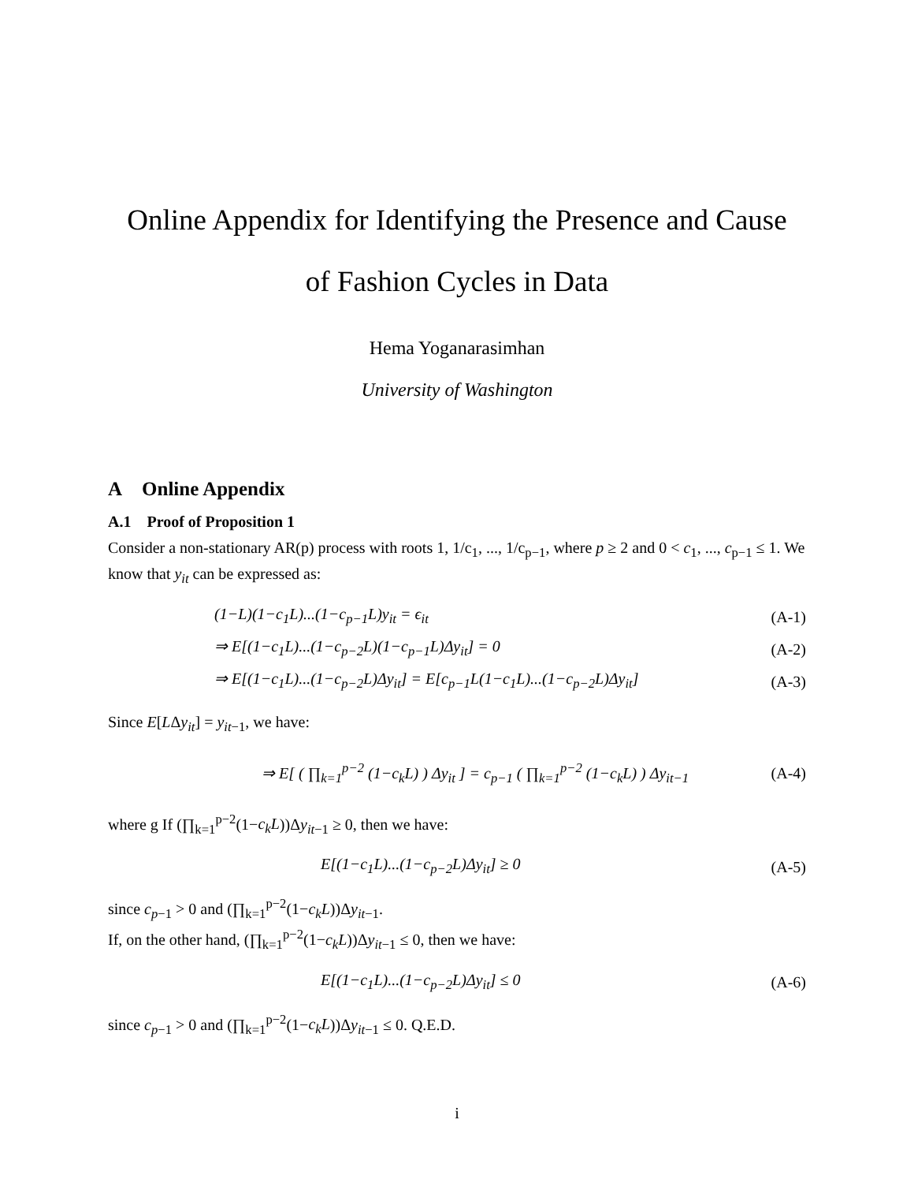Online Appendix for Identifying the Presence and Cause
of Fashion Cycles in Data
Hema Yoganarasimhan
University of Washington
A Online Appendix
A.1 Proof of Proposition 1
Consider a non-stationary AR(p) process with roots 1, 1/c<sub>1</sub>, ..., 1/c<sub>p−1</sub>, where p ≥ 2 and 0 < c<sub>1</sub>, ..., c<sub>p−1</sub> ≤ 1. We know that y<sub>it</sub> can be expressed as:
(1−L)(1−c<sub>1</sub>L)...(1−c<sub>p−1</sub>L)y<sub>it</sub> = ϵ<sub>it</sub> (A-1)
⇒ E[(1−c<sub>1</sub>L)...(1−c<sub>p−2</sub>L)(1−c<sub>p−1</sub>L)Δy<sub>it</sub>] = 0 (A-2)
⇒ E[(1−c<sub>1</sub>L)...(1−c<sub>p−2</sub>L)Δy<sub>it</sub>] = E[c<sub>p−1</sub>L(1−c<sub>1</sub>L)...(1−c<sub>p−2</sub>L)Δy<sub>it</sub>] (A-3)
Since E[LΔy<sub>it</sub>] = y<sub>it−1</sub>, we have:
⇒ E[ ( ∏<sub>k=1</sub><sup>p−2</sup> (1−c<sub>k</sub>L) ) Δy<sub>it</sub> ] = c<sub>p−1</sub> ( ∏<sub>k=1</sub><sup>p−2</sup> (1−c<sub>k</sub>L) ) Δy<sub>it−1</sub> (A-4)
where g If (∏<sub>k=1</sub><sup>p−2</sup>(1−c<sub>k</sub>L))Δy<sub>it−1</sub> ≥ 0, then we have:
E[(1−c<sub>1</sub>L)...(1−c<sub>p−2</sub>L)Δy<sub>it</sub>] ≥ 0 (A-5)
since c<sub>p−1</sub> > 0 and (∏<sub>k=1</sub><sup>p−2</sup>(1−c<sub>k</sub>L))Δy<sub>it−1</sub>.
If, on the other hand, (∏<sub>k=1</sub><sup>p−2</sup>(1−c<sub>k</sub>L))Δy<sub>it−1</sub> ≤ 0, then we have:
E[(1−c<sub>1</sub>L)...(1−c<sub>p−2</sub>L)Δy<sub>it</sub>] ≤ 0 (A-6)
since c<sub>p−1</sub> > 0 and (∏<sub>k=1</sub><sup>p−2</sup>(1−c<sub>k</sub>L))Δy<sub>it−1</sub> ≤ 0. Q.E.D.
i